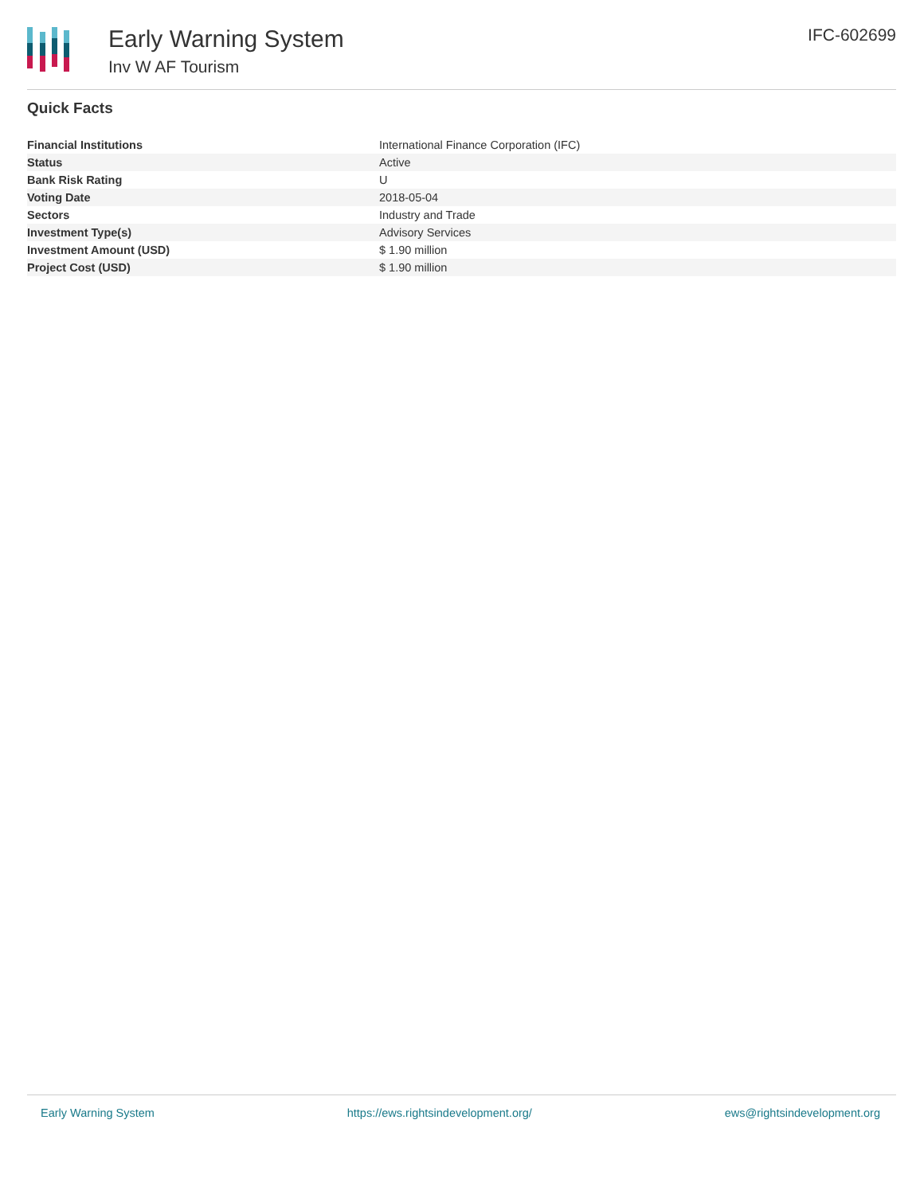Early Warning System
Inv W AF Tourism
IFC-602699
Quick Facts
| Financial Institutions | International Finance Corporation (IFC) |
| Status | Active |
| Bank Risk Rating | U |
| Voting Date | 2018-05-04 |
| Sectors | Industry and Trade |
| Investment Type(s) | Advisory Services |
| Investment Amount (USD) | $ 1.90 million |
| Project Cost (USD) | $ 1.90 million |
Early Warning System https://ews.rightsindevelopment.org/ ews@rightsindevelopment.org